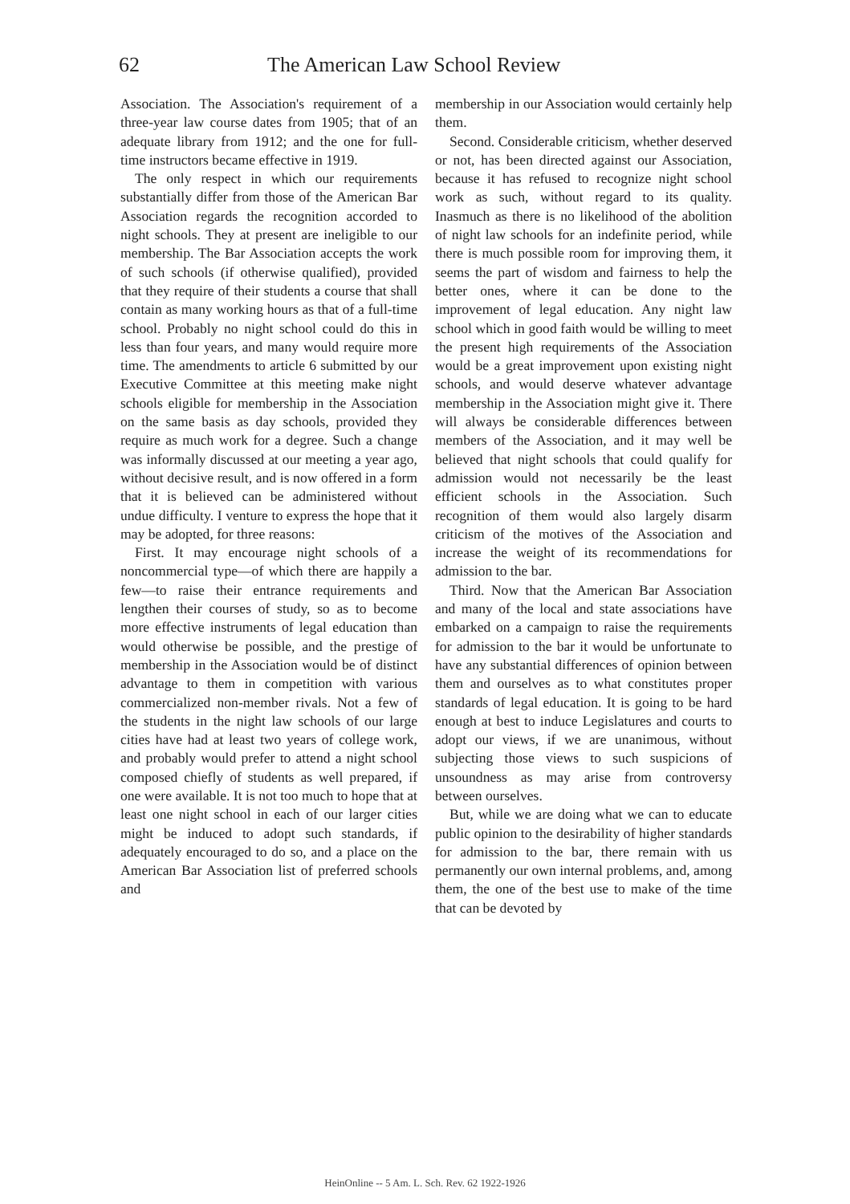62 The American Law School Review
Association. The Association's requirement of a three-year law course dates from 1905; that of an adequate library from 1912; and the one for full-time instructors became effective in 1919.
The only respect in which our requirements substantially differ from those of the American Bar Association regards the recognition accorded to night schools. They at present are ineligible to our membership. The Bar Association accepts the work of such schools (if otherwise qualified), provided that they require of their students a course that shall contain as many working hours as that of a full-time school. Probably no night school could do this in less than four years, and many would require more time. The amendments to article 6 submitted by our Executive Committee at this meeting make night schools eligible for membership in the Association on the same basis as day schools, provided they require as much work for a degree. Such a change was informally discussed at our meeting a year ago, without decisive result, and is now offered in a form that it is believed can be administered without undue difficulty. I venture to express the hope that it may be adopted, for three reasons:
First. It may encourage night schools of a noncommercial type—of which there are happily a few—to raise their entrance requirements and lengthen their courses of study, so as to become more effective instruments of legal education than would otherwise be possible, and the prestige of membership in the Association would be of distinct advantage to them in competition with various commercialized non-member rivals. Not a few of the students in the night law schools of our large cities have had at least two years of college work, and probably would prefer to attend a night school composed chiefly of students as well prepared, if one were available. It is not too much to hope that at least one night school in each of our larger cities might be induced to adopt such standards, if adequately encouraged to do so, and a place on the American Bar Association list of preferred schools and
membership in our Association would certainly help them.
Second. Considerable criticism, whether deserved or not, has been directed against our Association, because it has refused to recognize night school work as such, without regard to its quality. Inasmuch as there is no likelihood of the abolition of night law schools for an indefinite period, while there is much possible room for improving them, it seems the part of wisdom and fairness to help the better ones, where it can be done to the improvement of legal education. Any night law school which in good faith would be willing to meet the present high requirements of the Association would be a great improvement upon existing night schools, and would deserve whatever advantage membership in the Association might give it. There will always be considerable differences between members of the Association, and it may well be believed that night schools that could qualify for admission would not necessarily be the least efficient schools in the Association. Such recognition of them would also largely disarm criticism of the motives of the Association and increase the weight of its recommendations for admission to the bar.
Third. Now that the American Bar Association and many of the local and state associations have embarked on a campaign to raise the requirements for admission to the bar it would be unfortunate to have any substantial differences of opinion between them and ourselves as to what constitutes proper standards of legal education. It is going to be hard enough at best to induce Legislatures and courts to adopt our views, if we are unanimous, without subjecting those views to such suspicions of unsoundness as may arise from controversy between ourselves.
But, while we are doing what we can to educate public opinion to the desirability of higher standards for admission to the bar, there remain with us permanently our own internal problems, and, among them, the one of the best use to make of the time that can be devoted by
HeinOnline -- 5 Am. L. Sch. Rev. 62 1922-1926